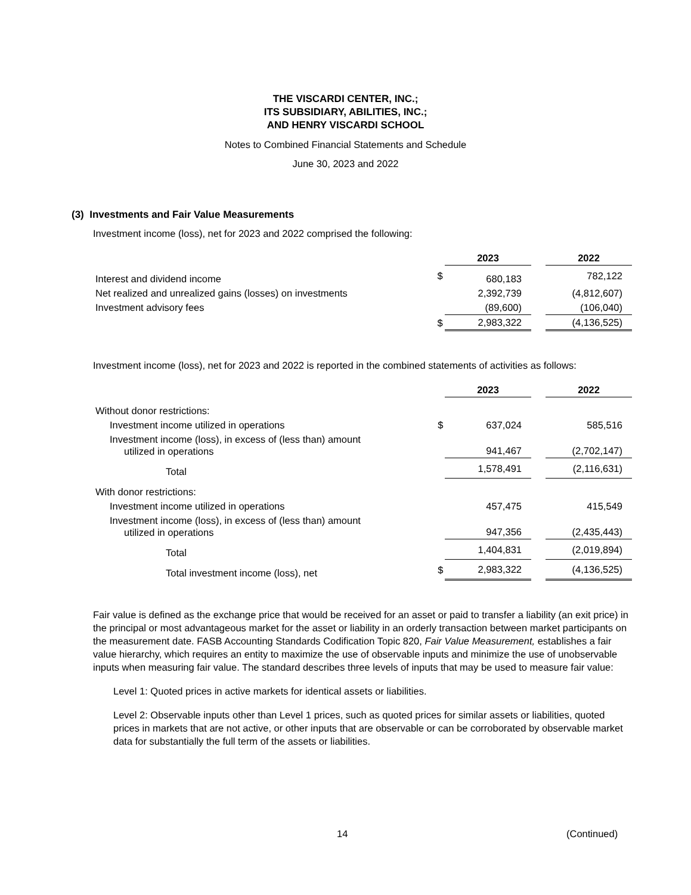THE VISCARDI CENTER, INC.;
ITS SUBSIDIARY, ABILITIES, INC.;
AND HENRY VISCARDI SCHOOL
Notes to Combined Financial Statements and Schedule
June 30, 2023 and 2022
(3) Investments and Fair Value Measurements
Investment income (loss), net for 2023 and 2022 comprised the following:
| | | 2023 | | 2022 |
| Interest and dividend income | $ | 680,183 | | 782,122 |
| Net realized and unrealized gains (losses) on investments | | 2,392,739 | | (4,812,607) |
| Investment advisory fees | | (89,600) | | (106,040) |
| | $ | 2,983,322 | | (4,136,525) |
Investment income (loss), net for 2023 and 2022 is reported in the combined statements of activities as follows:
| | | 2023 | | 2022 |
| Without donor restrictions: | | | | |
| Investment income utilized in operations | $ | 637,024 | | 585,516 |
| Investment income (loss), in excess of (less than) amount utilized in operations | | 941,467 | | (2,702,147) |
| Total | | 1,578,491 | | (2,116,631) |
| With donor restrictions: | | | | |
| Investment income utilized in operations | | 457,475 | | 415,549 |
| Investment income (loss), in excess of (less than) amount utilized in operations | | 947,356 | | (2,435,443) |
| Total | | 1,404,831 | | (2,019,894) |
| Total investment income (loss), net | $ | 2,983,322 | | (4,136,525) |
Fair value is defined as the exchange price that would be received for an asset or paid to transfer a liability (an exit price) in the principal or most advantageous market for the asset or liability in an orderly transaction between market participants on the measurement date. FASB Accounting Standards Codification Topic 820, Fair Value Measurement, establishes a fair value hierarchy, which requires an entity to maximize the use of observable inputs and minimize the use of unobservable inputs when measuring fair value. The standard describes three levels of inputs that may be used to measure fair value:
Level 1: Quoted prices in active markets for identical assets or liabilities.
Level 2: Observable inputs other than Level 1 prices, such as quoted prices for similar assets or liabilities, quoted prices in markets that are not active, or other inputs that are observable or can be corroborated by observable market data for substantially the full term of the assets or liabilities.
14 (Continued)